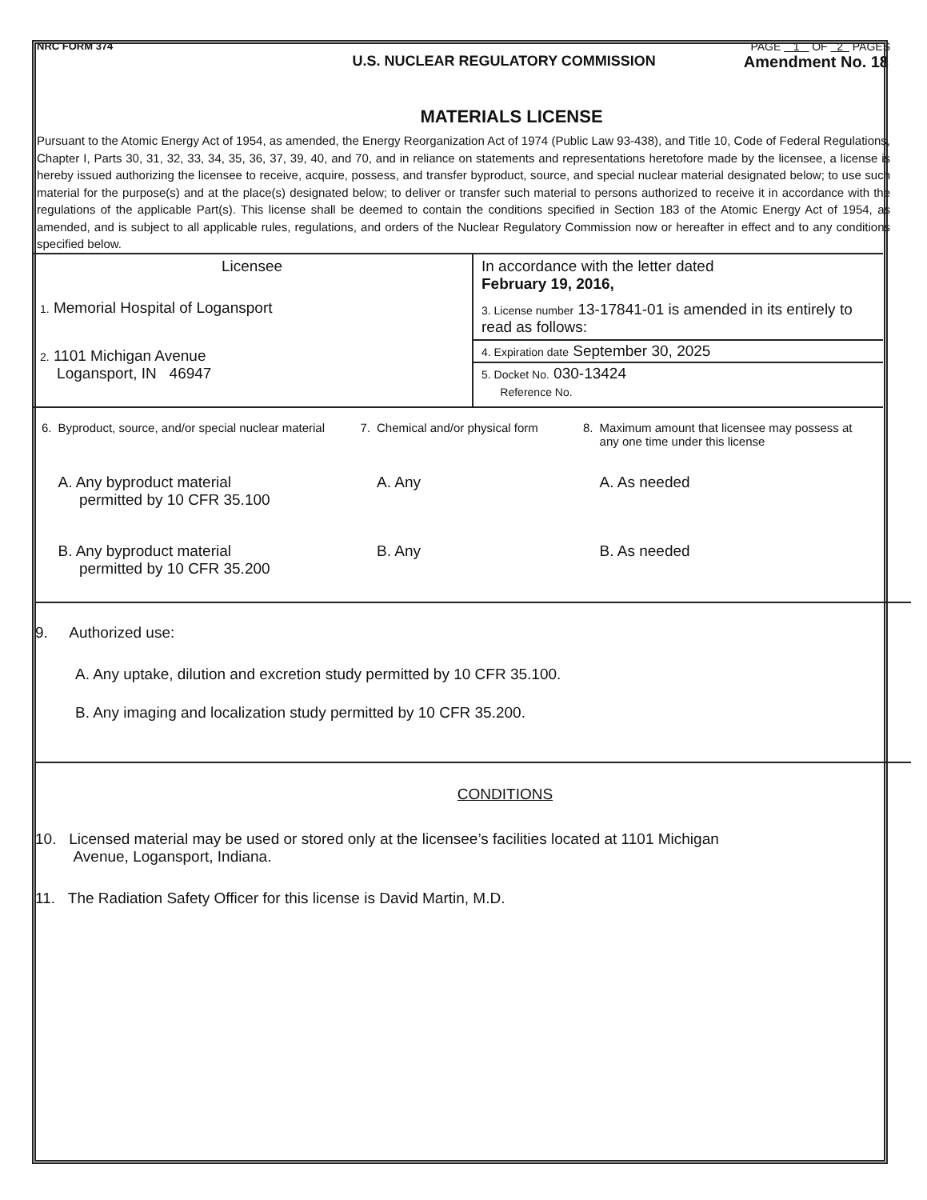NRC FORM 374 PAGE 1 OF 2 PAGES
U.S. NUCLEAR REGULATORY COMMISSION Amendment No. 18
MATERIALS LICENSE
Pursuant to the Atomic Energy Act of 1954, as amended, the Energy Reorganization Act of 1974 (Public Law 93-438), and Title 10, Code of Federal Regulations, Chapter I, Parts 30, 31, 32, 33, 34, 35, 36, 37, 39, 40, and 70, and in reliance on statements and representations heretofore made by the licensee, a license is hereby issued authorizing the licensee to receive, acquire, possess, and transfer byproduct, source, and special nuclear material designated below; to use such material for the purpose(s) and at the place(s) designated below; to deliver or transfer such material to persons authorized to receive it in accordance with the regulations of the applicable Part(s). This license shall be deemed to contain the conditions specified in Section 183 of the Atomic Energy Act of 1954, as amended, and is subject to all applicable rules, regulations, and orders of the Nuclear Regulatory Commission now or hereafter in effect and to any conditions specified below.
| Licensee 1. Memorial Hospital of Logansport 2. 1101 Michigan Avenue Logansport, IN 46947 | In accordance with the letter dated February 19, 2016, 3. License number 13-17841-01 is amended in its entirely to read as follows: |
| | 4. Expiration date September 30, 2025 |
| | 5. Docket No. 030-13424 Reference No. |
| 6. | Byproduct, source, and/or special nuclear material | 7. | Chemical and/or physical form | 8. | Maximum amount that licensee may possess at any one time under this license |
| | A. Any byproduct material permitted by 10 CFR 35.100 | | A. Any | | A. As needed |
| | B. Any byproduct material permitted by 10 CFR 35.200 | | B. Any | | B. As needed |
9. Authorized use:
A. Any uptake, dilution and excretion study permitted by 10 CFR 35.100.
B. Any imaging and localization study permitted by 10 CFR 35.200.
CONDITIONS
10. Licensed material may be used or stored only at the licensee’s facilities located at 1101 Michigan
Avenue, Logansport, Indiana.
11. The Radiation Safety Officer for this license is David Martin, M.D.